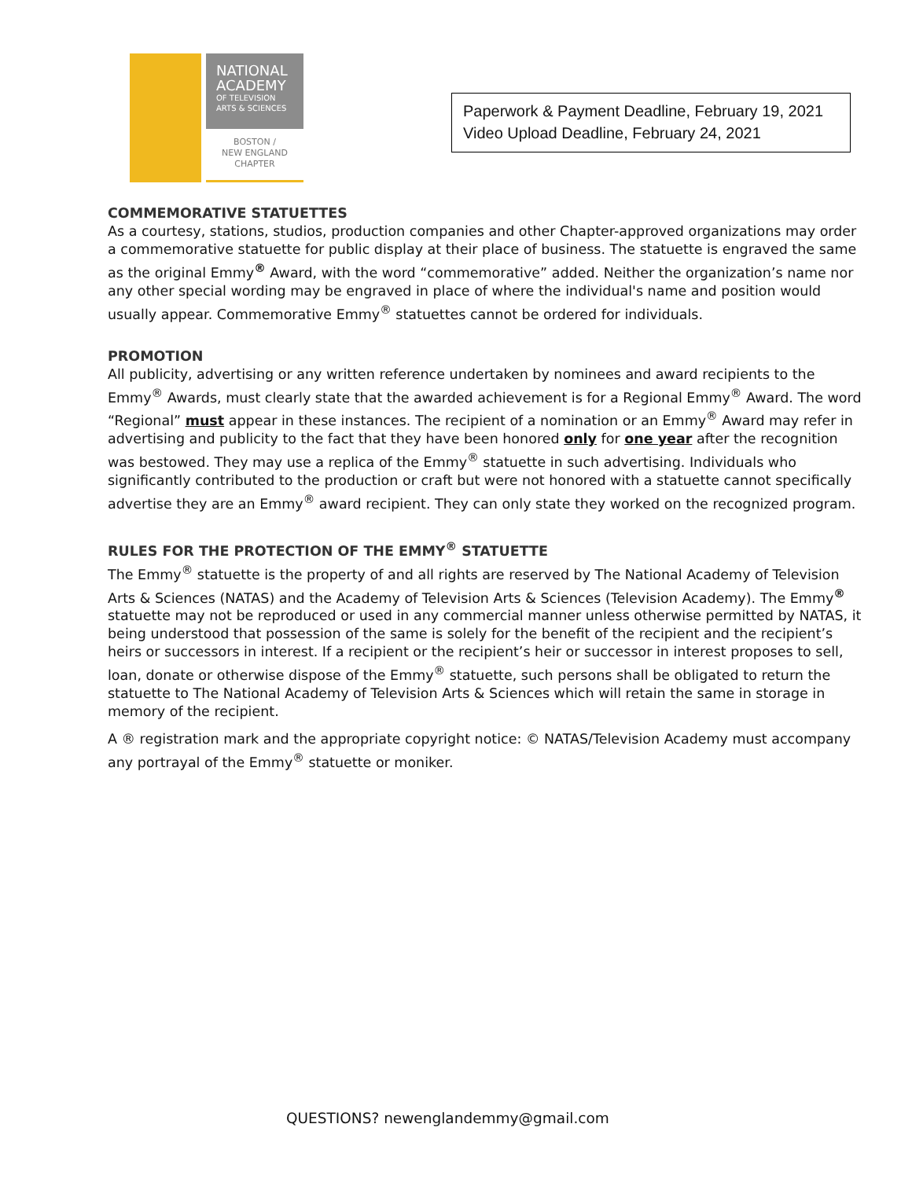NATIONAL
ACADEMY
OF TELEVISION
ARTS & SCIENCES
BOSTON /
NEW ENGLAND
CHAPTER
Paperwork & Payment Deadline, February 19, 2021
Video Upload Deadline, February 24, 2021
COMMEMORATIVE STATUETTES
As a courtesy, stations, studios, production companies and other Chapter-approved organizations may order a commemorative statuette for public display at their place of business. The statuette is engraved the same as the original Emmy<sup>®</sup> Award, with the word “commemorative” added. Neither the organization’s name nor any other special wording may be engraved in place of where the individual's name and position would usually appear. Commemorative Emmy<sup>®</sup> statuettes cannot be ordered for individuals.
PROMOTION
All publicity, advertising or any written reference undertaken by nominees and award recipients to the Emmy<sup>®</sup> Awards, must clearly state that the awarded achievement is for a Regional Emmy<sup>®</sup> Award. The word “Regional” must appear in these instances. The recipient of a nomination or an Emmy<sup>®</sup> Award may refer in advertising and publicity to the fact that they have been honored only for one year after the recognition was bestowed. They may use a replica of the Emmy<sup>®</sup> statuette in such advertising. Individuals who significantly contributed to the production or craft but were not honored with a statuette cannot specifically advertise they are an Emmy<sup>®</sup> award recipient. They can only state they worked on the recognized program.
RULES FOR THE PROTECTION OF THE EMMY<sup>®</sup> STATUETTE
The Emmy<sup>®</sup> statuette is the property of and all rights are reserved by The National Academy of Television Arts & Sciences (NATAS) and the Academy of Television Arts & Sciences (Television Academy). The Emmy<sup>®</sup> statuette may not be reproduced or used in any commercial manner unless otherwise permitted by NATAS, it being understood that possession of the same is solely for the benefit of the recipient and the recipient’s heirs or successors in interest. If a recipient or the recipient’s heir or successor in interest proposes to sell, loan, donate or otherwise dispose of the Emmy<sup>®</sup> statuette, such persons shall be obligated to return the statuette to The National Academy of Television Arts & Sciences which will retain the same in storage in memory of the recipient.
A ® registration mark and the appropriate copyright notice: © NATAS/Television Academy must accompany any portrayal of the Emmy<sup>®</sup> statuette or moniker.
QUESTIONS? newenglandemmy@gmail.com